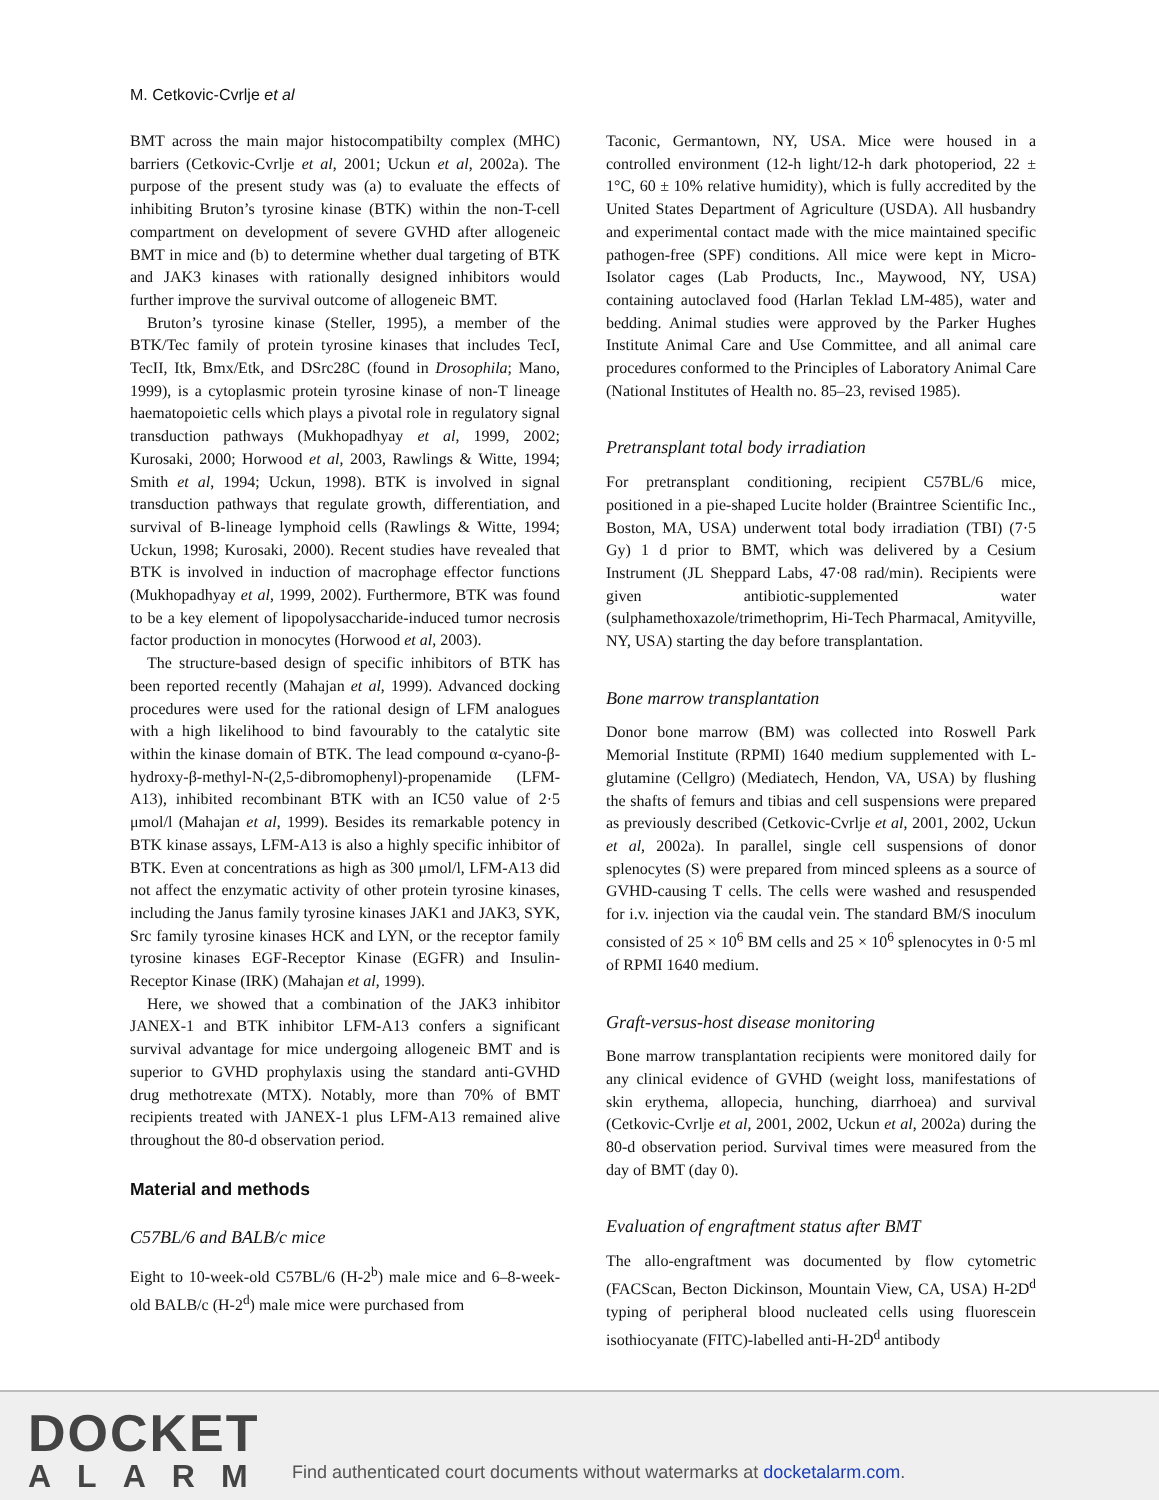M. Cetkovic-Cvrlje et al
BMT across the main major histocompatibilty complex (MHC) barriers (Cetkovic-Cvrlje et al, 2001; Uckun et al, 2002a). The purpose of the present study was (a) to evaluate the effects of inhibiting Bruton’s tyrosine kinase (BTK) within the non-T-cell compartment on development of severe GVHD after allogeneic BMT in mice and (b) to determine whether dual targeting of BTK and JAK3 kinases with rationally designed inhibitors would further improve the survival outcome of allogeneic BMT.
Bruton’s tyrosine kinase (Steller, 1995), a member of the BTK/Tec family of protein tyrosine kinases that includes TecI, TecII, Itk, Bmx/Etk, and DSrc28C (found in Drosophila; Mano, 1999), is a cytoplasmic protein tyrosine kinase of non-T lineage haematopoietic cells which plays a pivotal role in regulatory signal transduction pathways (Mukhopadhyay et al, 1999, 2002; Kurosaki, 2000; Horwood et al, 2003, Rawlings & Witte, 1994; Smith et al, 1994; Uckun, 1998). BTK is involved in signal transduction pathways that regulate growth, differentiation, and survival of B-lineage lymphoid cells (Rawlings & Witte, 1994; Uckun, 1998; Kurosaki, 2000). Recent studies have revealed that BTK is involved in induction of macrophage effector functions (Mukhopadhyay et al, 1999, 2002). Furthermore, BTK was found to be a key element of lipopolysaccharide-induced tumor necrosis factor production in monocytes (Horwood et al, 2003).
The structure-based design of specific inhibitors of BTK has been reported recently (Mahajan et al, 1999). Advanced docking procedures were used for the rational design of LFM analogues with a high likelihood to bind favourably to the catalytic site within the kinase domain of BTK. The lead compound α-cyano-β-hydroxy-β-methyl-N-(2,5-dibromophenyl)-propenamide (LFM-A13), inhibited recombinant BTK with an IC50 value of 2·5 μmol/l (Mahajan et al, 1999). Besides its remarkable potency in BTK kinase assays, LFM-A13 is also a highly specific inhibitor of BTK. Even at concentrations as high as 300 μmol/l, LFM-A13 did not affect the enzymatic activity of other protein tyrosine kinases, including the Janus family tyrosine kinases JAK1 and JAK3, SYK, Src family tyrosine kinases HCK and LYN, or the receptor family tyrosine kinases EGF-Receptor Kinase (EGFR) and Insulin-Receptor Kinase (IRK) (Mahajan et al, 1999).
Here, we showed that a combination of the JAK3 inhibitor JANEX-1 and BTK inhibitor LFM-A13 confers a significant survival advantage for mice undergoing allogeneic BMT and is superior to GVHD prophylaxis using the standard anti-GVHD drug methotrexate (MTX). Notably, more than 70% of BMT recipients treated with JANEX-1 plus LFM-A13 remained alive throughout the 80-d observation period.
Material and methods
C57BL/6 and BALB/c mice
Eight to 10-week-old C57BL/6 (H-2<sup>b</sup>) male mice and 6–8-week-old BALB/c (H-2<sup>d</sup>) male mice were purchased from
Taconic, Germantown, NY, USA. Mice were housed in a controlled environment (12-h light/12-h dark photoperiod, 22 ± 1°C, 60 ± 10% relative humidity), which is fully accredited by the United States Department of Agriculture (USDA). All husbandry and experimental contact made with the mice maintained specific pathogen-free (SPF) conditions. All mice were kept in Micro-Isolator cages (Lab Products, Inc., Maywood, NY, USA) containing autoclaved food (Harlan Teklad LM-485), water and bedding. Animal studies were approved by the Parker Hughes Institute Animal Care and Use Committee, and all animal care procedures conformed to the Principles of Laboratory Animal Care (National Institutes of Health no. 85–23, revised 1985).
Pretransplant total body irradiation
For pretransplant conditioning, recipient C57BL/6 mice, positioned in a pie-shaped Lucite holder (Braintree Scientific Inc., Boston, MA, USA) underwent total body irradiation (TBI) (7·5 Gy) 1 d prior to BMT, which was delivered by a Cesium Instrument (JL Sheppard Labs, 47·08 rad/min). Recipients were given antibiotic-supplemented water (sulphamethoxazole/trimethoprim, Hi-Tech Pharmacal, Amityville, NY, USA) starting the day before transplantation.
Bone marrow transplantation
Donor bone marrow (BM) was collected into Roswell Park Memorial Institute (RPMI) 1640 medium supplemented with L-glutamine (Cellgro) (Mediatech, Hendon, VA, USA) by flushing the shafts of femurs and tibias and cell suspensions were prepared as previously described (Cetkovic-Cvrlje et al, 2001, 2002, Uckun et al, 2002a). In parallel, single cell suspensions of donor splenocytes (S) were prepared from minced spleens as a source of GVHD-causing T cells. The cells were washed and resuspended for i.v. injection via the caudal vein. The standard BM/S inoculum consisted of 25 × 10<sup>6</sup> BM cells and 25 × 10<sup>6</sup> splenocytes in 0·5 ml of RPMI 1640 medium.
Graft-versus-host disease monitoring
Bone marrow transplantation recipients were monitored daily for any clinical evidence of GVHD (weight loss, manifestations of skin erythema, allopecia, hunching, diarrhoea) and survival (Cetkovic-Cvrlje et al, 2001, 2002, Uckun et al, 2002a) during the 80-d observation period. Survival times were measured from the day of BMT (day 0).
Evaluation of engraftment status after BMT
The allo-engraftment was documented by flow cytometric (FACScan, Becton Dickinson, Mountain View, CA, USA) H-2D<sup>d</sup> typing of peripheral blood nucleated cells using fluorescein isothiocyanate (FITC)-labelled anti-H-2D<sup>d</sup> antibody
DOCKET
ALARM
Find authenticated court documents without watermarks at docketalarm.com.